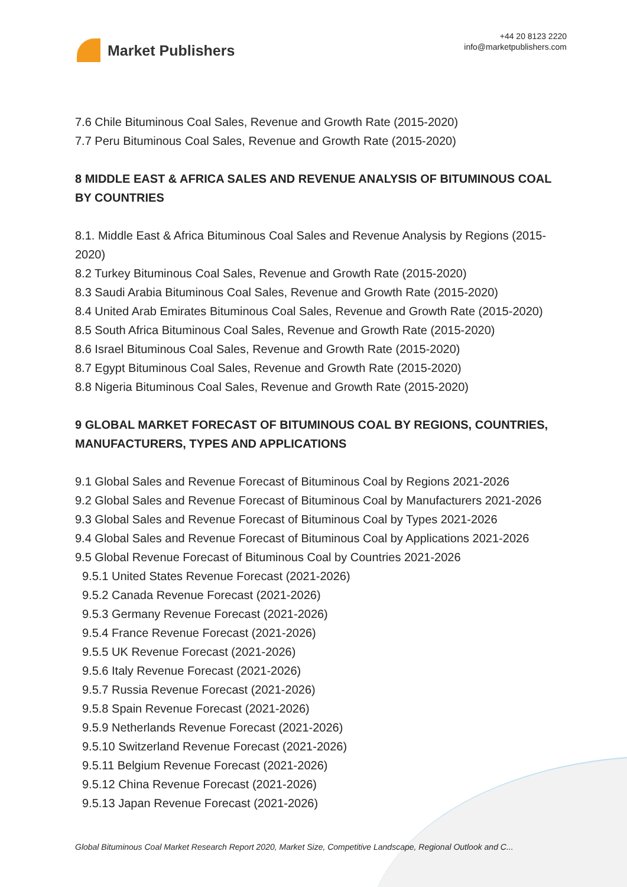Market Publishers
+44 20 8123 2220
info@marketpublishers.com
7.6 Chile Bituminous Coal Sales, Revenue and Growth Rate (2015-2020)
7.7 Peru Bituminous Coal Sales, Revenue and Growth Rate (2015-2020)
8 MIDDLE EAST & AFRICA SALES AND REVENUE ANALYSIS OF BITUMINOUS COAL BY COUNTRIES
8.1. Middle East & Africa Bituminous Coal Sales and Revenue Analysis by Regions (2015-2020)
8.2 Turkey Bituminous Coal Sales, Revenue and Growth Rate (2015-2020)
8.3 Saudi Arabia Bituminous Coal Sales, Revenue and Growth Rate (2015-2020)
8.4 United Arab Emirates Bituminous Coal Sales, Revenue and Growth Rate (2015-2020)
8.5 South Africa Bituminous Coal Sales, Revenue and Growth Rate (2015-2020)
8.6 Israel Bituminous Coal Sales, Revenue and Growth Rate (2015-2020)
8.7 Egypt Bituminous Coal Sales, Revenue and Growth Rate (2015-2020)
8.8 Nigeria Bituminous Coal Sales, Revenue and Growth Rate (2015-2020)
9 GLOBAL MARKET FORECAST OF BITUMINOUS COAL BY REGIONS, COUNTRIES, MANUFACTURERS, TYPES AND APPLICATIONS
9.1 Global Sales and Revenue Forecast of Bituminous Coal by Regions 2021-2026
9.2 Global Sales and Revenue Forecast of Bituminous Coal by Manufacturers 2021-2026
9.3 Global Sales and Revenue Forecast of Bituminous Coal by Types 2021-2026
9.4 Global Sales and Revenue Forecast of Bituminous Coal by Applications 2021-2026
9.5 Global Revenue Forecast of Bituminous Coal by Countries 2021-2026
9.5.1 United States Revenue Forecast (2021-2026)
9.5.2 Canada Revenue Forecast (2021-2026)
9.5.3 Germany Revenue Forecast (2021-2026)
9.5.4 France Revenue Forecast (2021-2026)
9.5.5 UK Revenue Forecast (2021-2026)
9.5.6 Italy Revenue Forecast (2021-2026)
9.5.7 Russia Revenue Forecast (2021-2026)
9.5.8 Spain Revenue Forecast (2021-2026)
9.5.9 Netherlands Revenue Forecast (2021-2026)
9.5.10 Switzerland Revenue Forecast (2021-2026)
9.5.11 Belgium Revenue Forecast (2021-2026)
9.5.12 China Revenue Forecast (2021-2026)
9.5.13 Japan Revenue Forecast (2021-2026)
Global Bituminous Coal Market Research Report 2020, Market Size, Competitive Landscape, Regional Outlook and C...